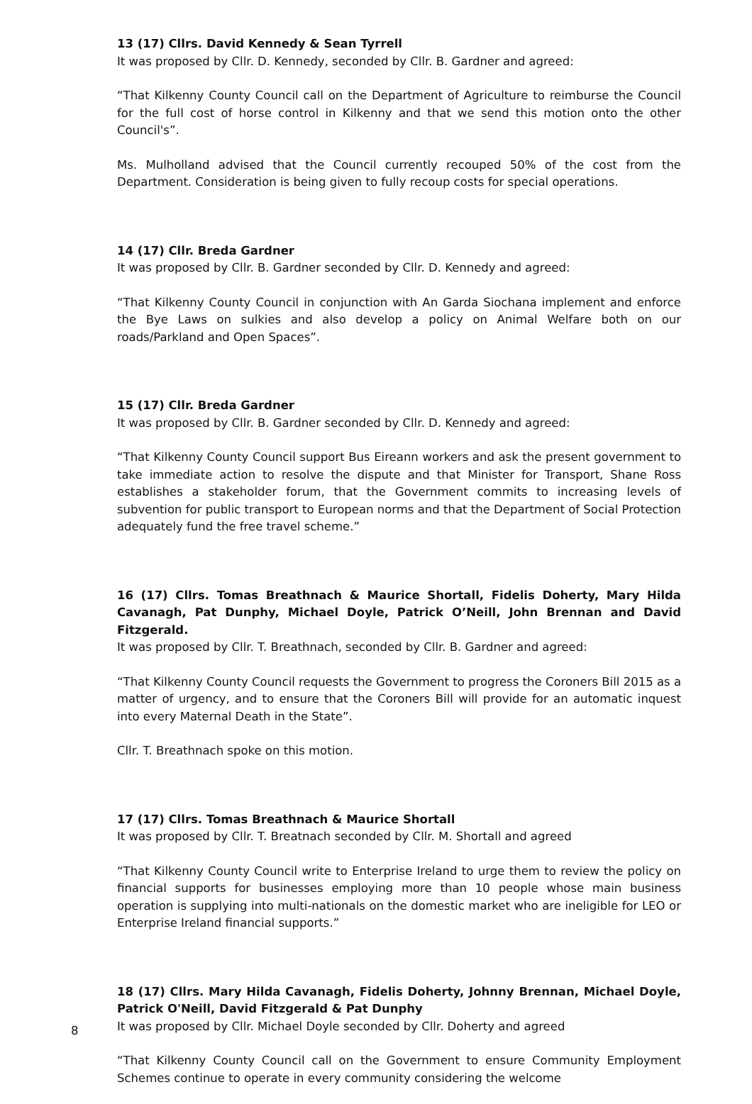13 (17) Cllrs. David Kennedy & Sean Tyrrell
It was proposed by Cllr. D. Kennedy, seconded by Cllr. B. Gardner and agreed:
“That Kilkenny County Council call on the Department of Agriculture to reimburse the Council for the full cost of horse control in Kilkenny and that we send this motion onto the other Council's”.
Ms. Mulholland advised that the Council currently recouped 50% of the cost from the Department. Consideration is being given to fully recoup costs for special operations.
14 (17) Cllr. Breda Gardner
It was proposed by Cllr. B. Gardner seconded by Cllr. D. Kennedy and agreed:
“That Kilkenny County Council in conjunction with An Garda Siochana implement and enforce the Bye Laws on sulkies and also develop a policy on Animal Welfare both on our roads/Parkland and Open Spaces”.
15 (17) Cllr. Breda Gardner
It was proposed by Cllr. B. Gardner seconded by Cllr. D. Kennedy and agreed:
“That Kilkenny County Council support Bus Eireann workers and ask the present government to take immediate action to resolve the dispute and that Minister for Transport, Shane Ross establishes a stakeholder forum, that the Government commits to increasing levels of subvention for public transport to European norms and that the Department of Social Protection adequately fund the free travel scheme.”
16 (17) Cllrs. Tomas Breathnach & Maurice Shortall, Fidelis Doherty, Mary Hilda Cavanagh, Pat Dunphy, Michael Doyle, Patrick O’Neill, John Brennan and David Fitzgerald.
It was proposed by Cllr. T. Breathnach, seconded by Cllr. B. Gardner and agreed:
“That Kilkenny County Council requests the Government to progress the Coroners Bill 2015 as a matter of urgency, and to ensure that the Coroners Bill will provide for an automatic inquest into every Maternal Death in the State”.
Cllr. T. Breathnach spoke on this motion.
17 (17) Cllrs. Tomas Breathnach & Maurice Shortall
It was proposed by Cllr. T. Breatnach seconded by Cllr. M. Shortall and agreed
“That Kilkenny County Council write to Enterprise Ireland to urge them to review the policy on financial supports for businesses employing more than 10 people whose main business operation is supplying into multi-nationals on the domestic market who are ineligible for LEO or Enterprise Ireland financial supports.”
18 (17) Cllrs. Mary Hilda Cavanagh, Fidelis Doherty, Johnny Brennan, Michael Doyle, Patrick O'Neill, David Fitzgerald & Pat Dunphy
It was proposed by Cllr. Michael Doyle seconded by Cllr. Doherty and agreed
“That Kilkenny County Council call on the Government to ensure Community Employment Schemes continue to operate in every community considering the welcome
8